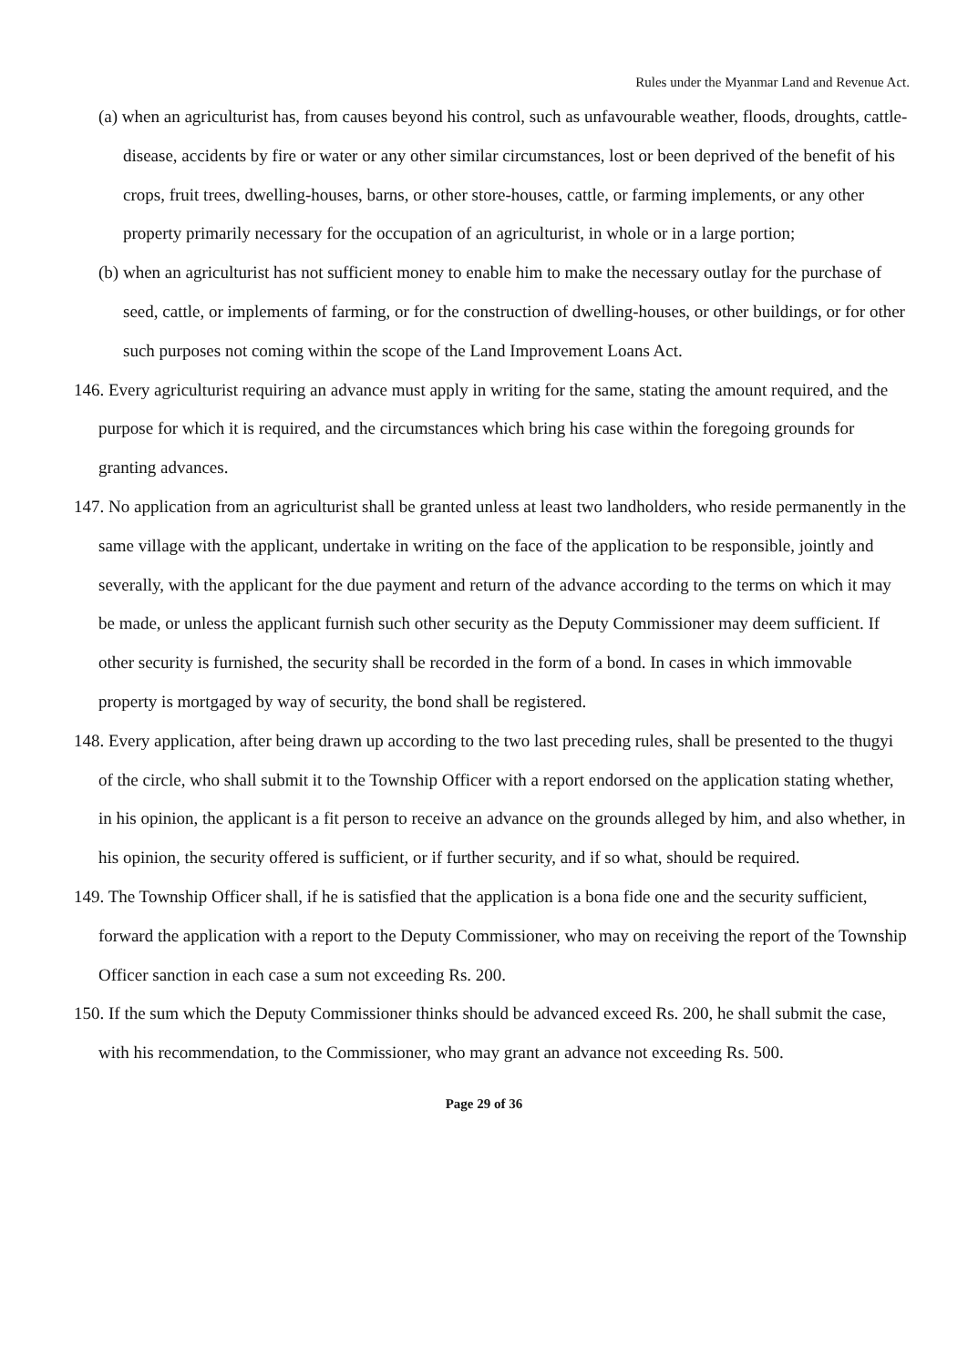Rules under the Myanmar Land and Revenue Act.
(a) when an agriculturist has, from causes beyond his control, such as unfavourable weather, floods, droughts, cattle-disease, accidents by fire or water or any other similar circumstances, lost or been deprived of the benefit of his crops, fruit trees, dwelling-houses, barns, or other store-houses, cattle, or farming implements, or any other property primarily necessary for the occupation of an agriculturist, in whole or in a large portion;
(b) when an agriculturist has not sufficient money to enable him to make the necessary outlay for the purchase of seed, cattle, or implements of farming, or for the construction of dwelling-houses, or other buildings, or for other such purposes not coming within the scope of the Land Improvement Loans Act.
146. Every agriculturist requiring an advance must apply in writing for the same, stating the amount required, and the purpose for which it is required, and the circumstances which bring his case within the foregoing grounds for granting advances.
147. No application from an agriculturist shall be granted unless at least two landholders, who reside permanently in the same village with the applicant, undertake in writing on the face of the application to be responsible, jointly and severally, with the applicant for the due payment and return of the advance according to the terms on which it may be made, or unless the applicant furnish such other security as the Deputy Commissioner may deem sufficient. If other security is furnished, the security shall be recorded in the form of a bond. In cases in which immovable property is mortgaged by way of security, the bond shall be registered.
148. Every application, after being drawn up according to the two last preceding rules, shall be presented to the thugyi of the circle, who shall submit it to the Township Officer with a report endorsed on the application stating whether, in his opinion, the applicant is a fit person to receive an advance on the grounds alleged by him, and also whether, in his opinion, the security offered is sufficient, or if further security, and if so what, should be required.
149. The Township Officer shall, if he is satisfied that the application is a bona fide one and the security sufficient, forward the application with a report to the Deputy Commissioner, who may on receiving the report of the Township Officer sanction in each case a sum not exceeding Rs. 200.
150. If the sum which the Deputy Commissioner thinks should be advanced exceed Rs. 200, he shall submit the case, with his recommendation, to the Commissioner, who may grant an advance not exceeding Rs. 500.
Page 29 of 36